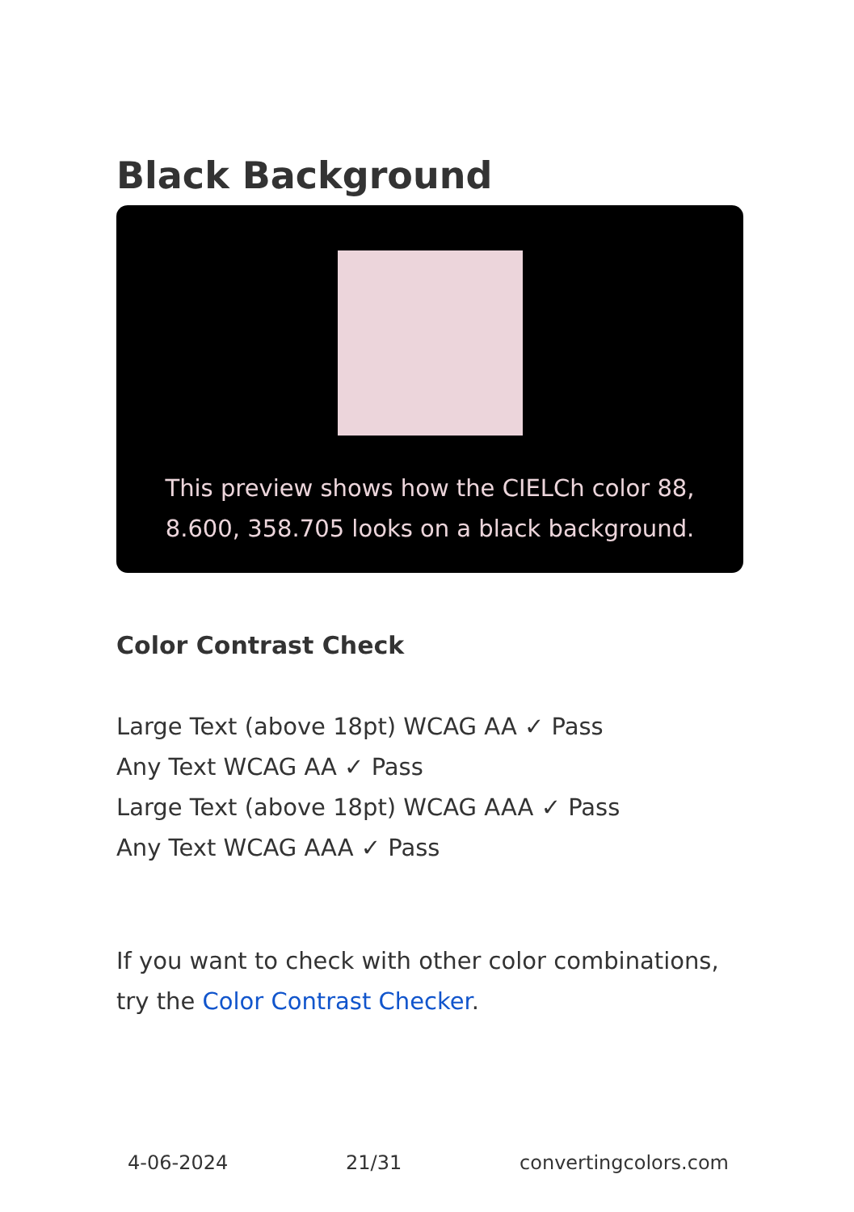Black Background
This preview shows how the CIELCh color 88, 8.600, 358.705 looks on a black background.
Color Contrast Check
Large Text (above 18pt) WCAG AA ✓ Pass
Any Text WCAG AA ✓ Pass
Large Text (above 18pt) WCAG AAA ✓ Pass
Any Text WCAG AAA ✓ Pass
If you want to check with other color combinations, try the Color Contrast Checker.
4-06-2024 21/31 convertingcolors.com